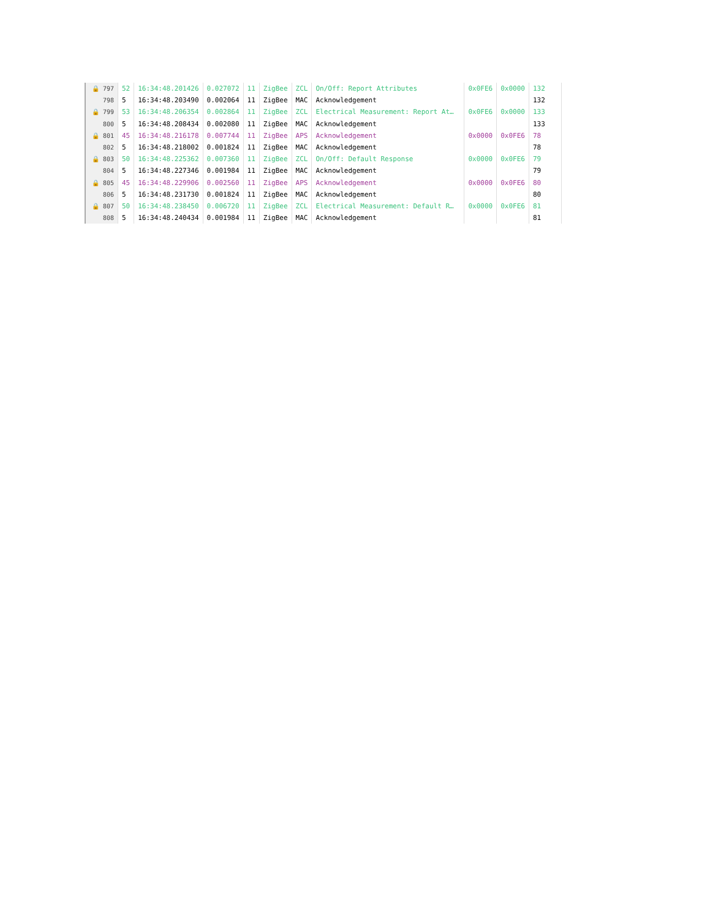| 🔒 797 | 52 | 16:34:48.201426 | 0.027072 | 11 | ZigBee | ZCL | On/Off: Report Attributes | 0x0FE6 | 0x0000 | 132 |
| 798 | 5 | 16:34:48.203490 | 0.002064 | 11 | ZigBee | MAC | Acknowledgement | | | 132 |
| 🔒 799 | 53 | 16:34:48.206354 | 0.002864 | 11 | ZigBee | ZCL | Electrical Measurement: Report At… | 0x0FE6 | 0x0000 | 133 |
| 800 | 5 | 16:34:48.208434 | 0.002080 | 11 | ZigBee | MAC | Acknowledgement | | | 133 |
| 🔒 801 | 45 | 16:34:48.216178 | 0.007744 | 11 | ZigBee | APS | Acknowledgement | 0x0000 | 0x0FE6 | 78 |
| 802 | 5 | 16:34:48.218002 | 0.001824 | 11 | ZigBee | MAC | Acknowledgement | | | 78 |
| 🔒 803 | 50 | 16:34:48.225362 | 0.007360 | 11 | ZigBee | ZCL | On/Off: Default Response | 0x0000 | 0x0FE6 | 79 |
| 804 | 5 | 16:34:48.227346 | 0.001984 | 11 | ZigBee | MAC | Acknowledgement | | | 79 |
| 🔒 805 | 45 | 16:34:48.229906 | 0.002560 | 11 | ZigBee | APS | Acknowledgement | 0x0000 | 0x0FE6 | 80 |
| 806 | 5 | 16:34:48.231730 | 0.001824 | 11 | ZigBee | MAC | Acknowledgement | | | 80 |
| 🔒 807 | 50 | 16:34:48.238450 | 0.006720 | 11 | ZigBee | ZCL | Electrical Measurement: Default R… | 0x0000 | 0x0FE6 | 81 |
| 808 | 5 | 16:34:48.240434 | 0.001984 | 11 | ZigBee | MAC | Acknowledgement | | | 81 |